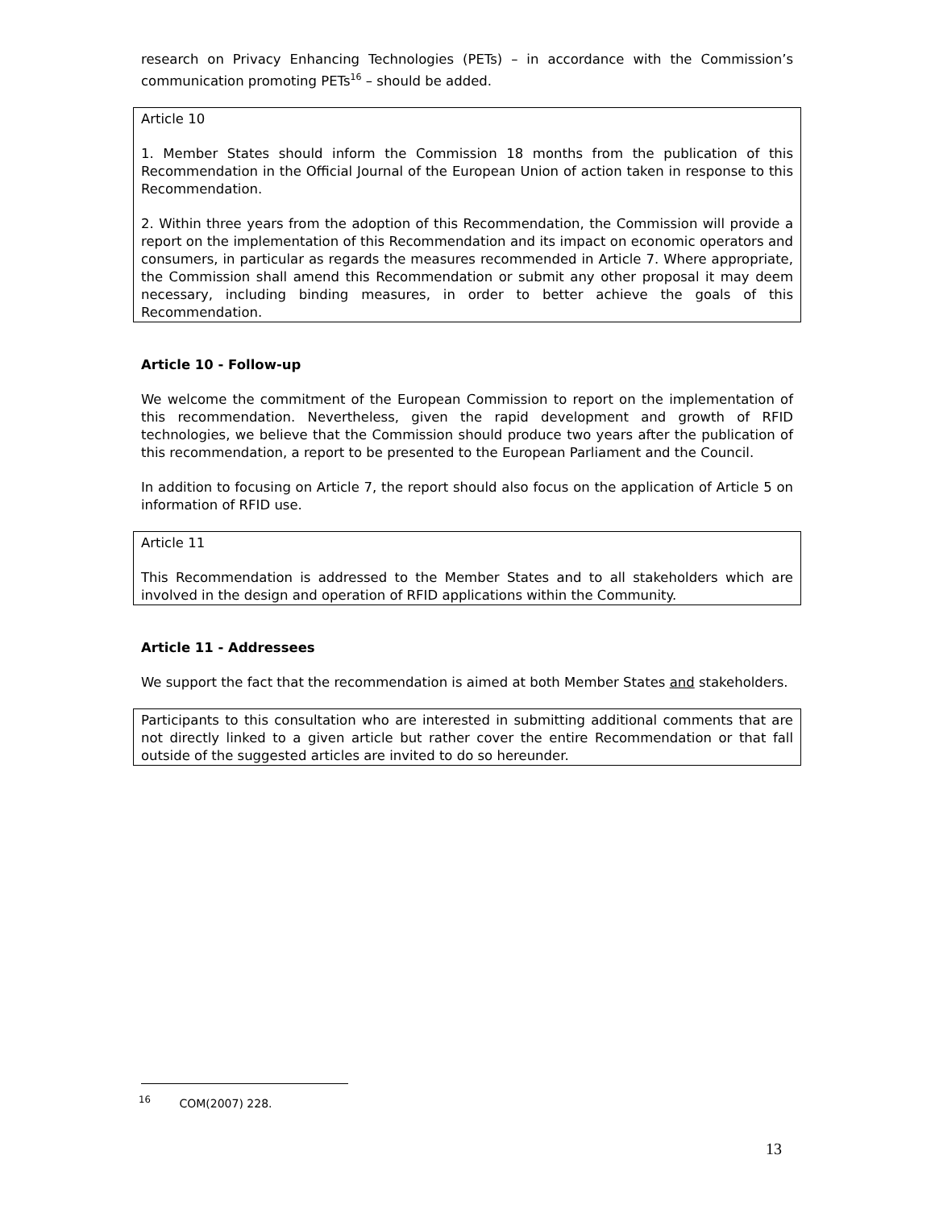research on Privacy Enhancing Technologies (PETs) – in accordance with the Commission’s communication promoting PETs<sup>16</sup> – should be added.
Article 10
1. Member States should inform the Commission 18 months from the publication of this Recommendation in the Official Journal of the European Union of action taken in response to this Recommendation.
2. Within three years from the adoption of this Recommendation, the Commission will provide a report on the implementation of this Recommendation and its impact on economic operators and consumers, in particular as regards the measures recommended in Article 7. Where appropriate, the Commission shall amend this Recommendation or submit any other proposal it may deem necessary, including binding measures, in order to better achieve the goals of this Recommendation.
Article 10 - Follow-up
We welcome the commitment of the European Commission to report on the implementation of this recommendation. Nevertheless, given the rapid development and growth of RFID technologies, we believe that the Commission should produce two years after the publication of this recommendation, a report to be presented to the European Parliament and the Council.
In addition to focusing on Article 7, the report should also focus on the application of Article 5 on information of RFID use.
Article 11
This Recommendation is addressed to the Member States and to all stakeholders which are involved in the design and operation of RFID applications within the Community.
Article 11 - Addressees
We support the fact that the recommendation is aimed at both Member States and stakeholders.
Participants to this consultation who are interested in submitting additional comments that are not directly linked to a given article but rather cover the entire Recommendation or that fall outside of the suggested articles are invited to do so hereunder.
<sup>16</sup> COM(2007) 228.
13